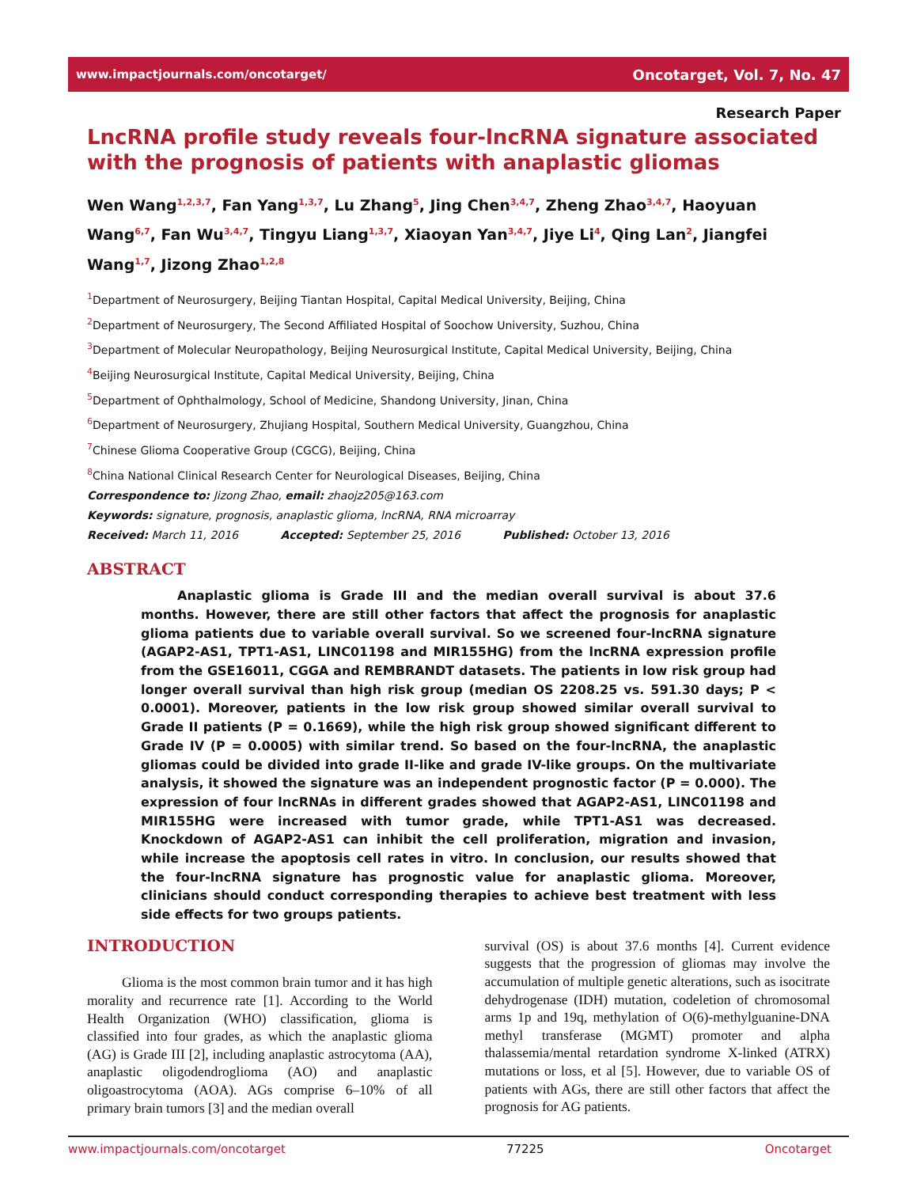www.impactjournals.com/oncotarget/ Oncotarget, Vol. 7, No. 47
Research Paper
LncRNA profile study reveals four-lncRNA signature associated with the prognosis of patients with anaplastic gliomas
Wen Wang<sup>1,2,3,7</sup>, Fan Yang<sup>1,3,7</sup>, Lu Zhang<sup>5</sup>, Jing Chen<sup>3,4,7</sup>, Zheng Zhao<sup>3,4,7</sup>, Haoyuan Wang<sup>6,7</sup>, Fan Wu<sup>3,4,7</sup>, Tingyu Liang<sup>1,3,7</sup>, Xiaoyan Yan<sup>3,4,7</sup>, Jiye Li<sup>4</sup>, Qing Lan<sup>2</sup>, Jiangfei Wang<sup>1,7</sup>, Jizong Zhao<sup>1,2,8</sup>
<sup>1</sup> Department of Neurosurgery, Beijing Tiantan Hospital, Capital Medical University, Beijing, China
<sup>2</sup> Department of Neurosurgery, The Second Affiliated Hospital of Soochow University, Suzhou, China
<sup>3</sup> Department of Molecular Neuropathology, Beijing Neurosurgical Institute, Capital Medical University, Beijing, China
<sup>4</sup> Beijing Neurosurgical Institute, Capital Medical University, Beijing, China
<sup>5</sup> Department of Ophthalmology, School of Medicine, Shandong University, Jinan, China
<sup>6</sup> Department of Neurosurgery, Zhujiang Hospital, Southern Medical University, Guangzhou, China
<sup>7</sup> Chinese Glioma Cooperative Group (CGCG), Beijing, China
<sup>8</sup> China National Clinical Research Center for Neurological Diseases, Beijing, China
Correspondence to: Jizong Zhao, email: zhaojz205@163.com
Keywords: signature, prognosis, anaplastic glioma, lncRNA, RNA microarray
Received: March 11, 2016 Accepted: September 25, 2016 Published: October 13, 2016
ABSTRACT
Anaplastic glioma is Grade III and the median overall survival is about 37.6 months. However, there are still other factors that affect the prognosis for anaplastic glioma patients due to variable overall survival. So we screened four-lncRNA signature (AGAP2-AS1, TPT1-AS1, LINC01198 and MIR155HG) from the lncRNA expression profile from the GSE16011, CGGA and REMBRANDT datasets. The patients in low risk group had longer overall survival than high risk group (median OS 2208.25 vs. 591.30 days; P < 0.0001). Moreover, patients in the low risk group showed similar overall survival to Grade II patients (P = 0.1669), while the high risk group showed significant different to Grade IV (P = 0.0005) with similar trend. So based on the four-lncRNA, the anaplastic gliomas could be divided into grade II-like and grade IV-like groups. On the multivariate analysis, it showed the signature was an independent prognostic factor (P = 0.000). The expression of four lncRNAs in different grades showed that AGAP2-AS1, LINC01198 and MIR155HG were increased with tumor grade, while TPT1-AS1 was decreased. Knockdown of AGAP2-AS1 can inhibit the cell proliferation, migration and invasion, while increase the apoptosis cell rates in vitro. In conclusion, our results showed that the four-lncRNA signature has prognostic value for anaplastic glioma. Moreover, clinicians should conduct corresponding therapies to achieve best treatment with less side effects for two groups patients.
INTRODUCTION
Glioma is the most common brain tumor and it has high morality and recurrence rate [1]. According to the World Health Organization (WHO) classification, glioma is classified into four grades, as which the anaplastic glioma (AG) is Grade III [2], including anaplastic astrocytoma (AA), anaplastic oligodendroglioma (AO) and anaplastic oligoastrocytoma (AOA). AGs comprise 6–10% of all primary brain tumors [3] and the median overall
survival (OS) is about 37.6 months [4]. Current evidence suggests that the progression of gliomas may involve the accumulation of multiple genetic alterations, such as isocitrate dehydrogenase (IDH) mutation, codeletion of chromosomal arms 1p and 19q, methylation of O(6)-methylguanine-DNA methyl transferase (MGMT) promoter and alpha thalassemia/mental retardation syndrome X-linked (ATRX) mutations or loss, et al [5]. However, due to variable OS of patients with AGs, there are still other factors that affect the prognosis for AG patients.
www.impactjournals.com/oncotarget 77225 Oncotarget